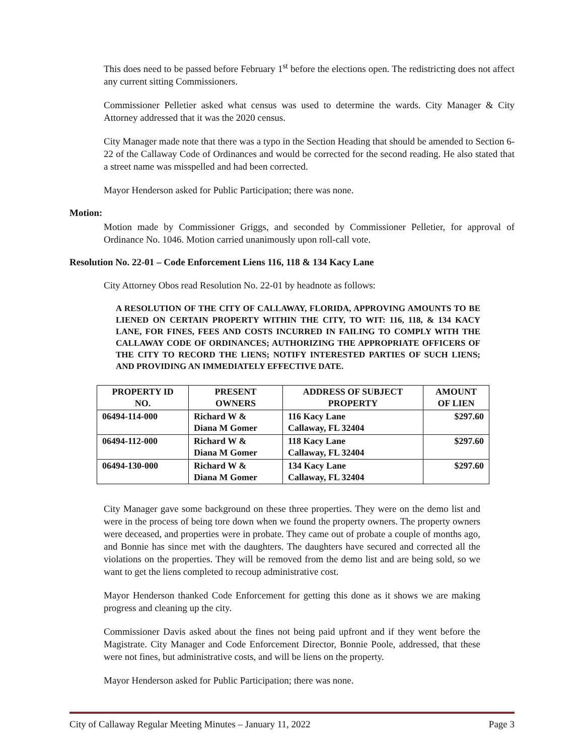This does need to be passed before February 1<sup>st</sup> before the elections open. The redistricting does not affect any current sitting Commissioners.
Commissioner Pelletier asked what census was used to determine the wards. City Manager & City Attorney addressed that it was the 2020 census.
City Manager made note that there was a typo in the Section Heading that should be amended to Section 6-22 of the Callaway Code of Ordinances and would be corrected for the second reading. He also stated that a street name was misspelled and had been corrected.
Mayor Henderson asked for Public Participation; there was none.
Motion:
Motion made by Commissioner Griggs, and seconded by Commissioner Pelletier, for approval of Ordinance No. 1046. Motion carried unanimously upon roll-call vote.
Resolution No. 22-01 – Code Enforcement Liens 116, 118 & 134 Kacy Lane
City Attorney Obos read Resolution No. 22-01 by headnote as follows:
A RESOLUTION OF THE CITY OF CALLAWAY, FLORIDA, APPROVING AMOUNTS TO BE LIENED ON CERTAIN PROPERTY WITHIN THE CITY, TO WIT: 116, 118, & 134 KACY LANE, FOR FINES, FEES AND COSTS INCURRED IN FAILING TO COMPLY WITH THE CALLAWAY CODE OF ORDINANCES; AUTHORIZING THE APPROPRIATE OFFICERS OF THE CITY TO RECORD THE LIENS; NOTIFY INTERESTED PARTIES OF SUCH LIENS; AND PROVIDING AN IMMEDIATELY EFFECTIVE DATE.
| PROPERTY ID NO. | PRESENT OWNERS | ADDRESS OF SUBJECT PROPERTY | AMOUNT OF LIEN |
| --- | --- | --- | --- |
| 06494-114-000 | Richard W & Diana M Gomer | 116 Kacy Lane Callaway, FL 32404 | $297.60 |
| 06494-112-000 | Richard W & Diana M Gomer | 118 Kacy Lane Callaway, FL 32404 | $297.60 |
| 06494-130-000 | Richard W & Diana M Gomer | 134 Kacy Lane Callaway, FL 32404 | $297.60 |
City Manager gave some background on these three properties. They were on the demo list and were in the process of being tore down when we found the property owners. The property owners were deceased, and properties were in probate. They came out of probate a couple of months ago, and Bonnie has since met with the daughters. The daughters have secured and corrected all the violations on the properties. They will be removed from the demo list and are being sold, so we want to get the liens completed to recoup administrative cost.
Mayor Henderson thanked Code Enforcement for getting this done as it shows we are making progress and cleaning up the city.
Commissioner Davis asked about the fines not being paid upfront and if they went before the Magistrate. City Manager and Code Enforcement Director, Bonnie Poole, addressed, that these were not fines, but administrative costs, and will be liens on the property.
Mayor Henderson asked for Public Participation; there was none.
City of Callaway Regular Meeting Minutes – January 11, 2022 Page 3